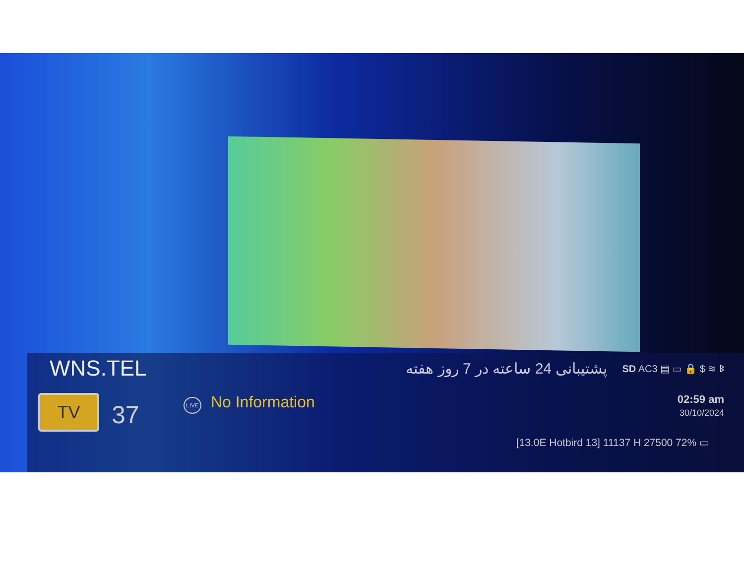WNS.TEL
پشتیبانی 24 ساعته در 7 روز هفته
SD AC3 ▤ ▭ 🔒 $ ≋ ᛒ
TV
37
LIVE No Information
02:59 am
30/10/2024
[13.0E Hotbird 13] 11137 H 27500 72% ▭